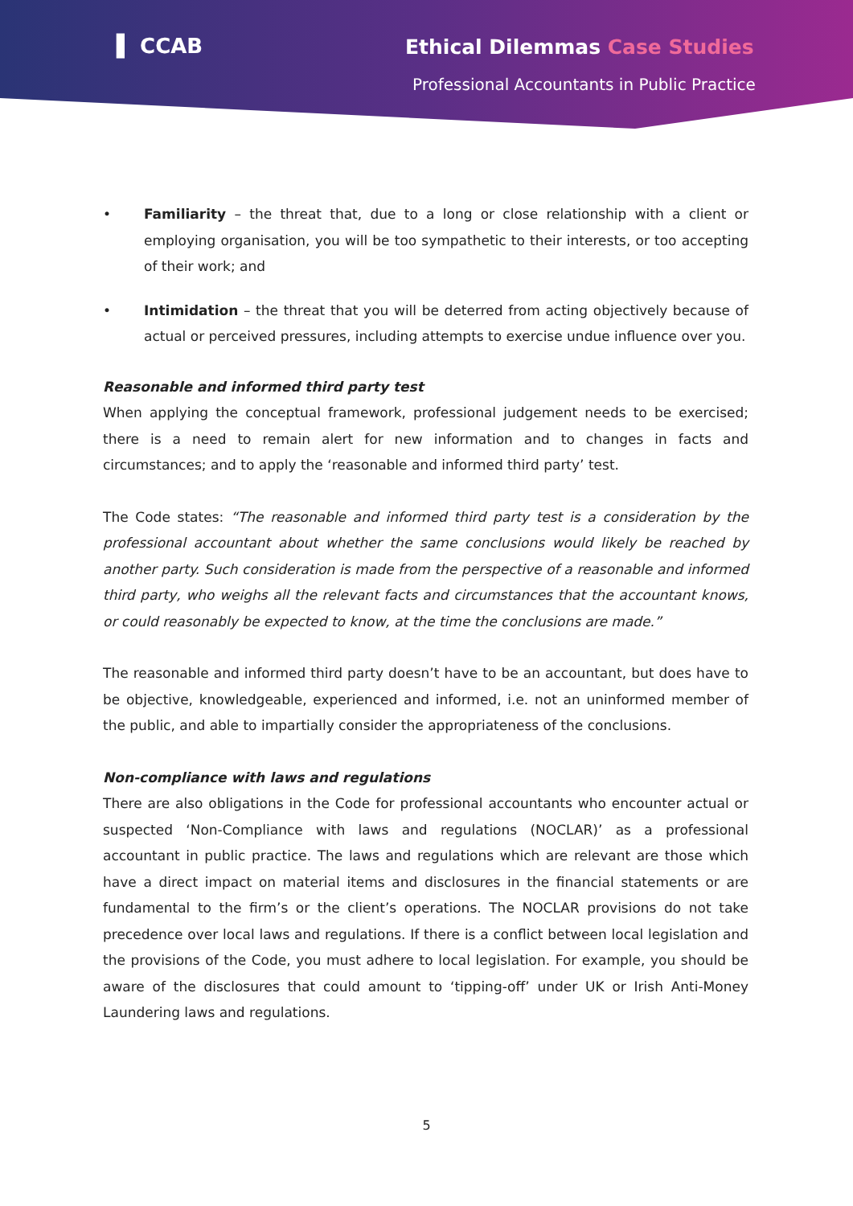▌ CCAB Ethical Dilemmas Case Studies
Professional Accountants in Public Practice
• Familiarity – the threat that, due to a long or close relationship with a client or employing organisation, you will be too sympathetic to their interests, or too accepting of their work; and
• Intimidation – the threat that you will be deterred from acting objectively because of actual or perceived pressures, including attempts to exercise undue influence over you.
Reasonable and informed third party test
When applying the conceptual framework, professional judgement needs to be exercised; there is a need to remain alert for new information and to changes in facts and circumstances; and to apply the ‘reasonable and informed third party’ test.
The Code states: “The reasonable and informed third party test is a consideration by the professional accountant about whether the same conclusions would likely be reached by another party. Such consideration is made from the perspective of a reasonable and informed third party, who weighs all the relevant facts and circumstances that the accountant knows, or could reasonably be expected to know, at the time the conclusions are made.”
The reasonable and informed third party doesn’t have to be an accountant, but does have to be objective, knowledgeable, experienced and informed, i.e. not an uninformed member of the public, and able to impartially consider the appropriateness of the conclusions.
Non-compliance with laws and regulations
There are also obligations in the Code for professional accountants who encounter actual or suspected ‘Non-Compliance with laws and regulations (NOCLAR)’ as a professional accountant in public practice. The laws and regulations which are relevant are those which have a direct impact on material items and disclosures in the financial statements or are fundamental to the firm’s or the client’s operations. The NOCLAR provisions do not take precedence over local laws and regulations. If there is a conflict between local legislation and the provisions of the Code, you must adhere to local legislation. For example, you should be aware of the disclosures that could amount to ‘tipping-off’ under UK or Irish Anti-Money Laundering laws and regulations.
5